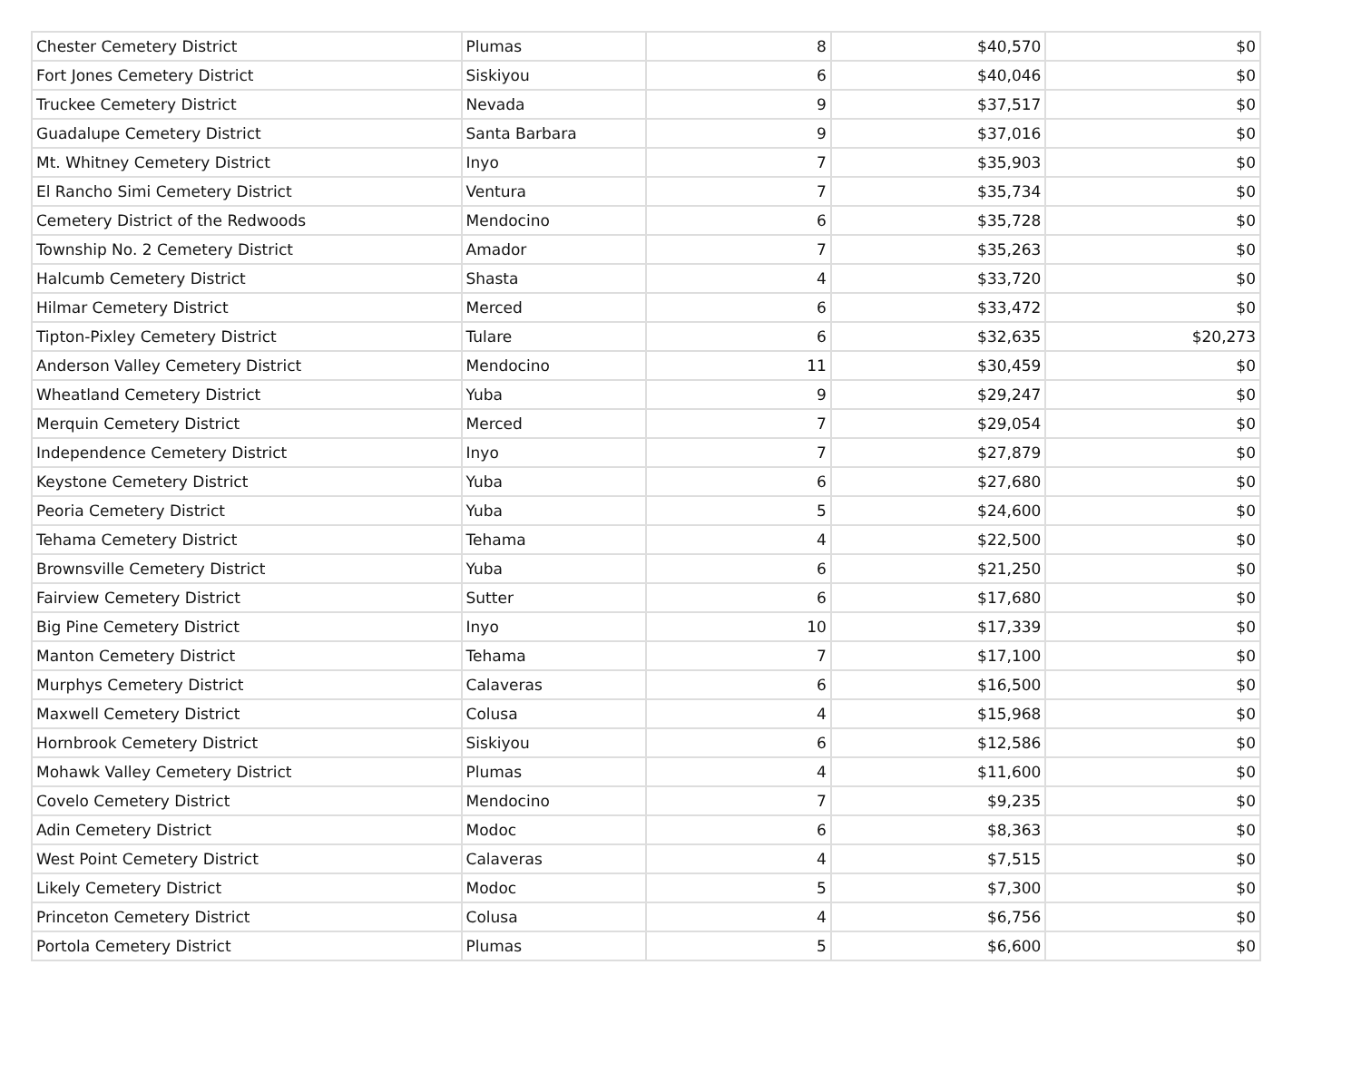| Chester Cemetery District | Plumas | 8 | $40,570 | $0 |
| Fort Jones Cemetery District | Siskiyou | 6 | $40,046 | $0 |
| Truckee Cemetery District | Nevada | 9 | $37,517 | $0 |
| Guadalupe Cemetery District | Santa Barbara | 9 | $37,016 | $0 |
| Mt. Whitney Cemetery District | Inyo | 7 | $35,903 | $0 |
| El Rancho Simi Cemetery District | Ventura | 7 | $35,734 | $0 |
| Cemetery District of the Redwoods | Mendocino | 6 | $35,728 | $0 |
| Township No. 2 Cemetery District | Amador | 7 | $35,263 | $0 |
| Halcumb Cemetery District | Shasta | 4 | $33,720 | $0 |
| Hilmar Cemetery District | Merced | 6 | $33,472 | $0 |
| Tipton-Pixley Cemetery District | Tulare | 6 | $32,635 | $20,273 |
| Anderson Valley Cemetery District | Mendocino | 11 | $30,459 | $0 |
| Wheatland Cemetery District | Yuba | 9 | $29,247 | $0 |
| Merquin Cemetery District | Merced | 7 | $29,054 | $0 |
| Independence Cemetery District | Inyo | 7 | $27,879 | $0 |
| Keystone Cemetery District | Yuba | 6 | $27,680 | $0 |
| Peoria Cemetery District | Yuba | 5 | $24,600 | $0 |
| Tehama Cemetery District | Tehama | 4 | $22,500 | $0 |
| Brownsville Cemetery District | Yuba | 6 | $21,250 | $0 |
| Fairview Cemetery District | Sutter | 6 | $17,680 | $0 |
| Big Pine Cemetery District | Inyo | 10 | $17,339 | $0 |
| Manton Cemetery District | Tehama | 7 | $17,100 | $0 |
| Murphys Cemetery District | Calaveras | 6 | $16,500 | $0 |
| Maxwell Cemetery District | Colusa | 4 | $15,968 | $0 |
| Hornbrook Cemetery District | Siskiyou | 6 | $12,586 | $0 |
| Mohawk Valley Cemetery District | Plumas | 4 | $11,600 | $0 |
| Covelo Cemetery District | Mendocino | 7 | $9,235 | $0 |
| Adin Cemetery District | Modoc | 6 | $8,363 | $0 |
| West Point Cemetery District | Calaveras | 4 | $7,515 | $0 |
| Likely Cemetery District | Modoc | 5 | $7,300 | $0 |
| Princeton Cemetery District | Colusa | 4 | $6,756 | $0 |
| Portola Cemetery District | Plumas | 5 | $6,600 | $0 |